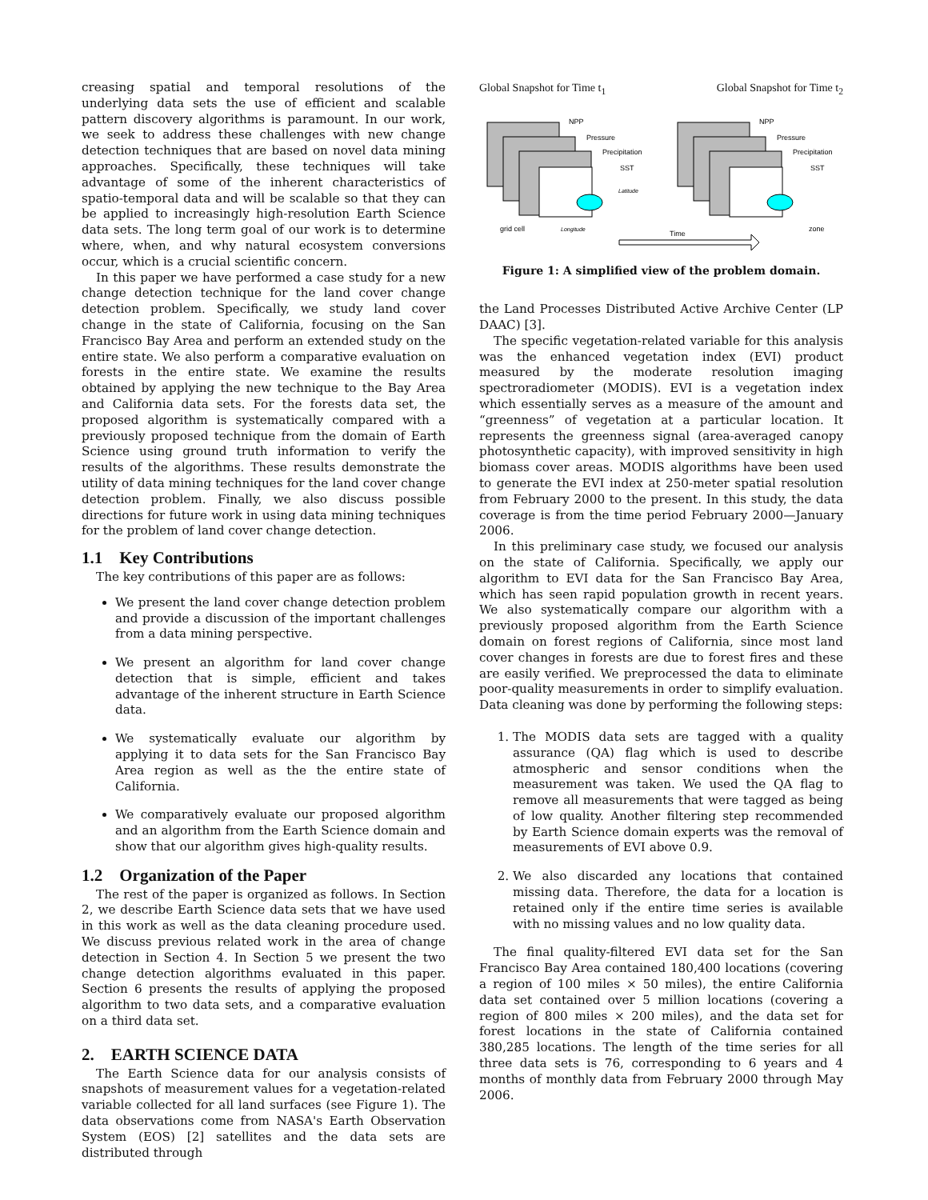creasing spatial and temporal resolutions of the underlying data sets the use of efficient and scalable pattern discovery algorithms is paramount. In our work, we seek to address these challenges with new change detection techniques that are based on novel data mining approaches. Specifically, these techniques will take advantage of some of the inherent characteristics of spatio-temporal data and will be scalable so that they can be applied to increasingly high-resolution Earth Science data sets. The long term goal of our work is to determine where, when, and why natural ecosystem conversions occur, which is a crucial scientific concern.
In this paper we have performed a case study for a new change detection technique for the land cover change detection problem. Specifically, we study land cover change in the state of California, focusing on the San Francisco Bay Area and perform an extended study on the entire state. We also perform a comparative evaluation on forests in the entire state. We examine the results obtained by applying the new technique to the Bay Area and California data sets. For the forests data set, the proposed algorithm is systematically compared with a previously proposed technique from the domain of Earth Science using ground truth information to verify the results of the algorithms. These results demonstrate the utility of data mining techniques for the land cover change detection problem. Finally, we also discuss possible directions for future work in using data mining techniques for the problem of land cover change detection.
1.1 Key Contributions
The key contributions of this paper are as follows:
We present the land cover change detection problem and provide a discussion of the important challenges from a data mining perspective.
We present an algorithm for land cover change detection that is simple, efficient and takes advantage of the inherent structure in Earth Science data.
We systematically evaluate our algorithm by applying it to data sets for the San Francisco Bay Area region as well as the the entire state of California.
We comparatively evaluate our proposed algorithm and an algorithm from the Earth Science domain and show that our algorithm gives high-quality results.
1.2 Organization of the Paper
The rest of the paper is organized as follows. In Section 2, we describe Earth Science data sets that we have used in this work as well as the data cleaning procedure used. We discuss previous related work in the area of change detection in Section 4. In Section 5 we present the two change detection algorithms evaluated in this paper. Section 6 presents the results of applying the proposed algorithm to two data sets, and a comparative evaluation on a third data set.
2. EARTH SCIENCE DATA
The Earth Science data for our analysis consists of snapshots of measurement values for a vegetation-related variable collected for all land surfaces (see Figure 1). The data observations come from NASA's Earth Observation System (EOS) [2] satellites and the data sets are distributed through
Global Snapshot for Time t<sub>1</sub> Global Snapshot for Time t<sub>2</sub>
NPP
Pressure
Precipitation
SST
Latitude
NPP
Pressure
Precipitation
SST
grid cell
Longitude
Time
zone
Figure 1: A simplified view of the problem domain.
the Land Processes Distributed Active Archive Center (LP DAAC) [3].
The specific vegetation-related variable for this analysis was the enhanced vegetation index (EVI) product measured by the moderate resolution imaging spectroradiometer (MODIS). EVI is a vegetation index which essentially serves as a measure of the amount and “greenness” of vegetation at a particular location. It represents the greenness signal (area-averaged canopy photosynthetic capacity), with improved sensitivity in high biomass cover areas. MODIS algorithms have been used to generate the EVI index at 250-meter spatial resolution from February 2000 to the present. In this study, the data coverage is from the time period February 2000—January 2006.
In this preliminary case study, we focused our analysis on the state of California. Specifically, we apply our algorithm to EVI data for the San Francisco Bay Area, which has seen rapid population growth in recent years. We also systematically compare our algorithm with a previously proposed algorithm from the Earth Science domain on forest regions of California, since most land cover changes in forests are due to forest fires and these are easily verified. We preprocessed the data to eliminate poor-quality measurements in order to simplify evaluation. Data cleaning was done by performing the following steps:
1. The MODIS data sets are tagged with a quality assurance (QA) flag which is used to describe atmospheric and sensor conditions when the measurement was taken. We used the QA flag to remove all measurements that were tagged as being of low quality. Another filtering step recommended by Earth Science domain experts was the removal of measurements of EVI above 0.9.
2. We also discarded any locations that contained missing data. Therefore, the data for a location is retained only if the entire time series is available with no missing values and no low quality data.
The final quality-filtered EVI data set for the San Francisco Bay Area contained 180,400 locations (covering a region of 100 miles × 50 miles), the entire California data set contained over 5 million locations (covering a region of 800 miles × 200 miles), and the data set for forest locations in the state of California contained 380,285 locations. The length of the time series for all three data sets is 76, corresponding to 6 years and 4 months of monthly data from February 2000 through May 2006.